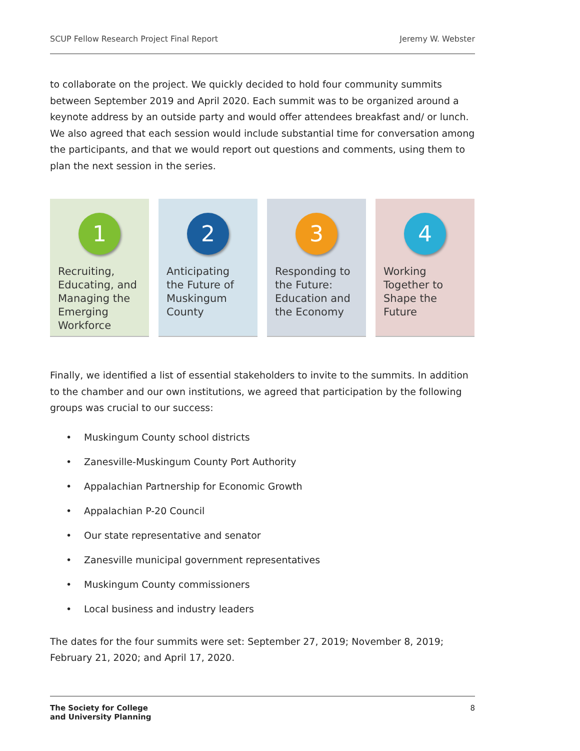SCUP Fellow Research Project Final Report Jeremy W. Webster
to collaborate on the project. We quickly decided to hold four community summits between September 2019 and April 2020. Each summit was to be organized around a keynote address by an outside party and would offer attendees breakfast and/ or lunch. We also agreed that each session would include substantial time for conversation among the participants, and that we would report out questions and comments, using them to plan the next session in the series.
1
Recruiting, Educating, and Managing the Emerging Workforce
2
Anticipating the Future of Muskingum County
3
Responding to the Future: Education and the Economy
4
Working Together to Shape the Future
Finally, we identified a list of essential stakeholders to invite to the summits. In addition to the chamber and our own institutions, we agreed that participation by the following groups was crucial to our success:
• Muskingum County school districts
• Zanesville-Muskingum County Port Authority
• Appalachian Partnership for Economic Growth
• Appalachian P-20 Council
• Our state representative and senator
• Zanesville municipal government representatives
• Muskingum County commissioners
• Local business and industry leaders
The dates for the four summits were set: September 27, 2019; November 8, 2019; February 21, 2020; and April 17, 2020.
The Society for College
and University Planning 8